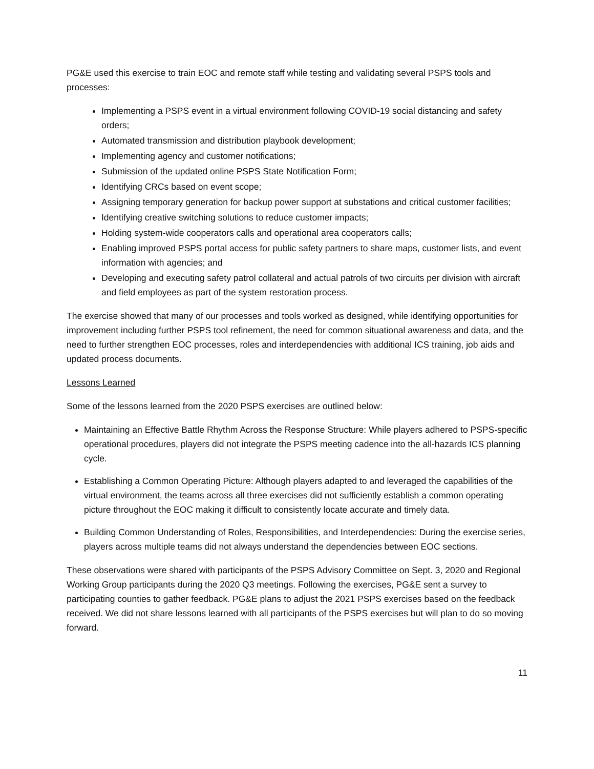PG&E used this exercise to train EOC and remote staff while testing and validating several PSPS tools and processes:
Implementing a PSPS event in a virtual environment following COVID-19 social distancing and safety orders;
Automated transmission and distribution playbook development;
Implementing agency and customer notifications;
Submission of the updated online PSPS State Notification Form;
Identifying CRCs based on event scope;
Assigning temporary generation for backup power support at substations and critical customer facilities;
Identifying creative switching solutions to reduce customer impacts;
Holding system-wide cooperators calls and operational area cooperators calls;
Enabling improved PSPS portal access for public safety partners to share maps, customer lists, and event information with agencies; and
Developing and executing safety patrol collateral and actual patrols of two circuits per division with aircraft and field employees as part of the system restoration process.
The exercise showed that many of our processes and tools worked as designed, while identifying opportunities for improvement including further PSPS tool refinement, the need for common situational awareness and data, and the need to further strengthen EOC processes, roles and interdependencies with additional ICS training, job aids and updated process documents.
Lessons Learned
Some of the lessons learned from the 2020 PSPS exercises are outlined below:
Maintaining an Effective Battle Rhythm Across the Response Structure: While players adhered to PSPS-specific operational procedures, players did not integrate the PSPS meeting cadence into the all-hazards ICS planning cycle.
Establishing a Common Operating Picture: Although players adapted to and leveraged the capabilities of the virtual environment, the teams across all three exercises did not sufficiently establish a common operating picture throughout the EOC making it difficult to consistently locate accurate and timely data.
Building Common Understanding of Roles, Responsibilities, and Interdependencies: During the exercise series, players across multiple teams did not always understand the dependencies between EOC sections.
These observations were shared with participants of the PSPS Advisory Committee on Sept. 3, 2020 and Regional Working Group participants during the 2020 Q3 meetings. Following the exercises, PG&E sent a survey to participating counties to gather feedback. PG&E plans to adjust the 2021 PSPS exercises based on the feedback received. We did not share lessons learned with all participants of the PSPS exercises but will plan to do so moving forward.
11